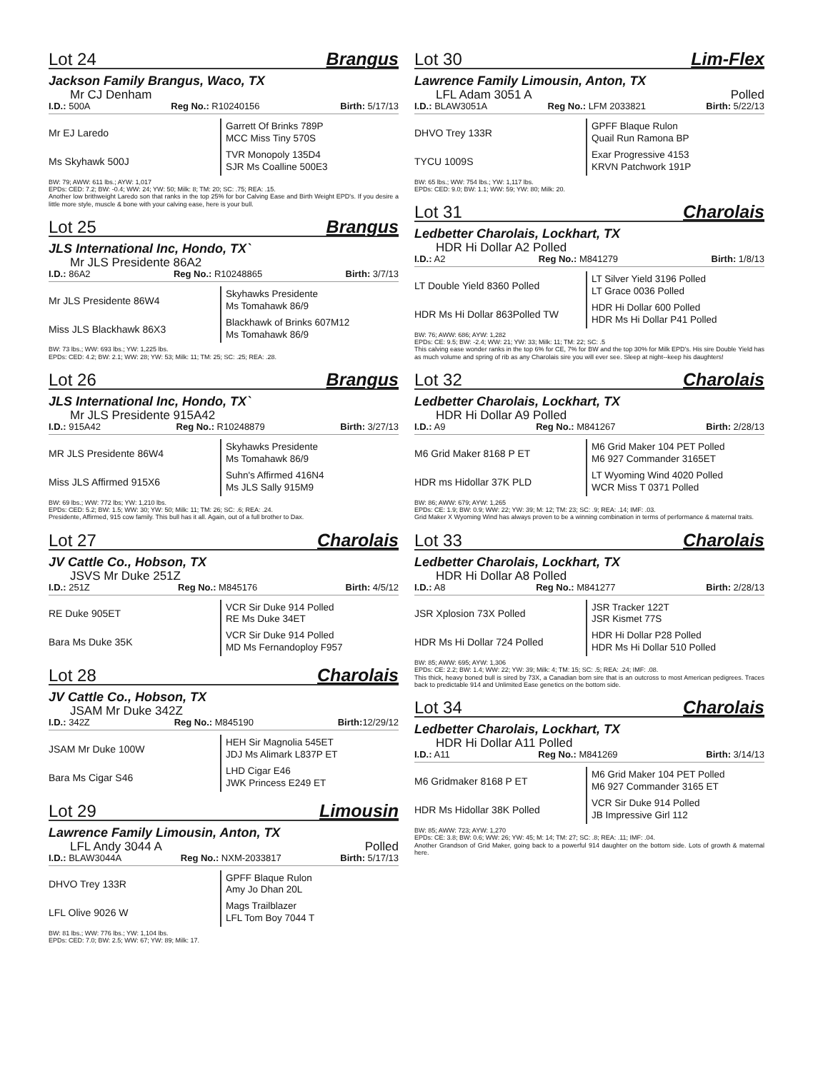Lot 24 Brangus
Jackson Family Brangus, Waco, TX
Mr CJ Denham
I.D.: 500A Reg No.: R10240156 Birth: 5/17/13
Mr EJ Laredo
Garrett Of Brinks 789P
MCC Miss Tiny 570S
Ms Skyhawk 500J
TVR Monopoly 135D4
SJR Ms Coalline 500E3
BW: 79; AWW: 611 lbs.; AYW: 1,017
EPDs: CED: 7.2; BW: -0.4; WW: 24; YW: 50; Milk: 8; TM: 20; SC: .75; REA: .15.
Another low brithweight Laredo son that ranks in the top 25% for bor Calving Ease and Birth Weight EPD's. If you desire a little more style, muscle & bone with your calving ease, here is your bull.
Lot 25 Brangus
JLS International Inc, Hondo, TX`
Mr JLS Presidente 86A2
I.D.: 86A2 Reg No.: R10248865 Birth: 3/7/13
Mr JLS Presidente 86W4
Skyhawks Presidente
Ms Tomahawk 86/9
Miss JLS Blackhawk 86X3
Blackhawk of Brinks 607M12
Ms Tomahawk 86/9
BW: 73 lbs.; WW: 693 lbs.; YW: 1,225 lbs.
EPDs: CED: 4.2; BW: 2.1; WW: 28; YW: 53; Milk: 11; TM: 25; SC: .25; REA: .28.
Lot 26 Brangus
JLS International Inc, Hondo, TX`
Mr JLS Presidente 915A42
I.D.: 915A42 Reg No.: R10248879 Birth: 3/27/13
MR JLS Presidente 86W4
Skyhawks Presidente
Ms Tomahawk 86/9
Miss JLS Affirmed 915X6
Suhn's Affirmed 416N4
Ms JLS Sally 915M9
BW: 69 lbs.; WW: 772 lbs; YW: 1,210 lbs.
EPDs: CED: 5.2; BW: 1.5; WW: 30; YW: 50; Milk: 11; TM: 26; SC: .6; REA: .24.
Presidente, Affirmed, 915 cow family. This bull has it all. Again, out of a full brother to Dax.
Lot 27 Charolais
JV Cattle Co., Hobson, TX
JSVS Mr Duke 251Z
I.D.: 251Z Reg No.: M845176 Birth: 4/5/12
RE Duke 905ET
VCR Sir Duke 914 Polled
RE Ms Duke 34ET
Bara Ms Duke 35K
VCR Sir Duke 914 Polled
MD Ms Fernandoploy F957
Lot 28 Charolais
JV Cattle Co., Hobson, TX
JSAM Mr Duke 342Z
I.D.: 342Z Reg No.: M845190 Birth: 12/29/12
JSAM Mr Duke 100W
HEH Sir Magnolia 545ET
JDJ Ms Alimark L837P ET
Bara Ms Cigar S46
LHD Cigar E46
JWK Princess E249 ET
Lot 29 Limousin
Lawrence Family Limousin, Anton, TX
LFL Andy 3044 A Polled
I.D.: BLAW3044A Reg No.: NXM-2033817 Birth: 5/17/13
DHVO Trey 133R
GPFF Blaque Rulon
Amy Jo Dhan 20L
LFL Olive 9026 W
Mags Trailblazer
LFL Tom Boy 7044 T
BW: 81 lbs.; WW: 776 lbs.; YW: 1,104 lbs.
EPDs: CED: 7.0; BW: 2.5; WW: 67; YW: 89; Milk: 17.
Lot 30 Lim-Flex
Lawrence Family Limousin, Anton, TX
LFL Adam 3051 A Polled
I.D.: BLAW3051A Reg No.: LFM 2033821 Birth: 5/22/13
DHVO Trey 133R
GPFF Blaque Rulon
Quail Run Ramona BP
TYCU 1009S
Exar Progressive 4153
KRVN Patchwork 191P
BW: 65 lbs.; WW: 754 lbs.; YW: 1,117 lbs.
EPDs: CED: 9.0; BW: 1.1; WW: 59; YW: 80; Milk: 20.
Lot 31 Charolais
Ledbetter Charolais, Lockhart, TX
HDR Hi Dollar A2 Polled
I.D.: A2 Reg No.: M841279 Birth: 1/8/13
LT Double Yield 8360 Polled
LT Silver Yield 3196 Polled
LT Grace 0036 Polled
HDR Ms Hi Dollar 863Polled TW
HDR Hi Dollar 600 Polled
HDR Ms Hi Dollar P41 Polled
BW: 76; AWW: 686; AYW: 1,282
EPDs: CE: 9.5; BW: -2.4; WW: 21; YW: 33; Milk: 11; TM: 22; SC: .5
This calving ease wonder ranks in the top 6% for CE, 7% for BW and the top 30% for Milk EPD's. His sire Double Yield has as much volume and spring of rib as any Charolais sire you will ever see. Sleep at night--keep his daughters!
Lot 32 Charolais
Ledbetter Charolais, Lockhart, TX
HDR Hi Dollar A9 Polled
I.D.: A9 Reg No.: M841267 Birth: 2/28/13
M6 Grid Maker 8168 P ET
M6 Grid Maker 104 PET Polled
M6 927 Commander 3165ET
HDR ms Hidollar 37K PLD
LT Wyoming Wind 4020 Polled
WCR Miss T 0371 Polled
BW: 86; AWW: 679; AYW: 1,265
EPDs: CE: 1.9; BW: 0.9; WW: 22; YW: 39; M: 12; TM: 23; SC: .9; REA: .14; IMF: .03.
Grid Maker X Wyoming Wind has always proven to be a winning combination in terms of performance & maternal traits.
Lot 33 Charolais
Ledbetter Charolais, Lockhart, TX
HDR Hi Dollar A8 Polled
I.D.: A8 Reg No.: M841277 Birth: 2/28/13
JSR Xplosion 73X Polled
JSR Tracker 122T
JSR Kismet 77S
HDR Ms Hi Dollar 724 Polled
HDR Hi Dollar P28 Polled
HDR Ms Hi Dollar 510 Polled
BW: 85; AWW: 695; AYW: 1,306
EPDs: CE: 2.2; BW: 1.4; WW: 22; YW: 39; Milk: 4; TM: 15; SC: .5; REA: .24; IMF: .08.
This thick, heavy boned bull is sired by 73X, a Canadian born sire that is an outcross to most American pedigrees. Traces back to predictable 914 and Unlimited Ease genetics on the bottom side.
Lot 34 Charolais
Ledbetter Charolais, Lockhart, TX
HDR Hi Dollar A11 Polled
I.D.: A11 Reg No.: M841269 Birth: 3/14/13
M6 Gridmaker 8168 P ET
M6 Grid Maker 104 PET Polled
M6 927 Commander 3165 ET
HDR Ms Hidollar 38K Polled
VCR Sir Duke 914 Polled
JB Impressive Girl 112
BW: 85; AWW: 723; AYW: 1,270
EPDs: CE: 3.8; BW: 0.6; WW: 26; YW: 45; M: 14; TM: 27; SC: .8; REA: .11; IMF: .04.
Another Grandson of Grid Maker, going back to a powerful 914 daughter on the bottom side. Lots of growth & maternal here.